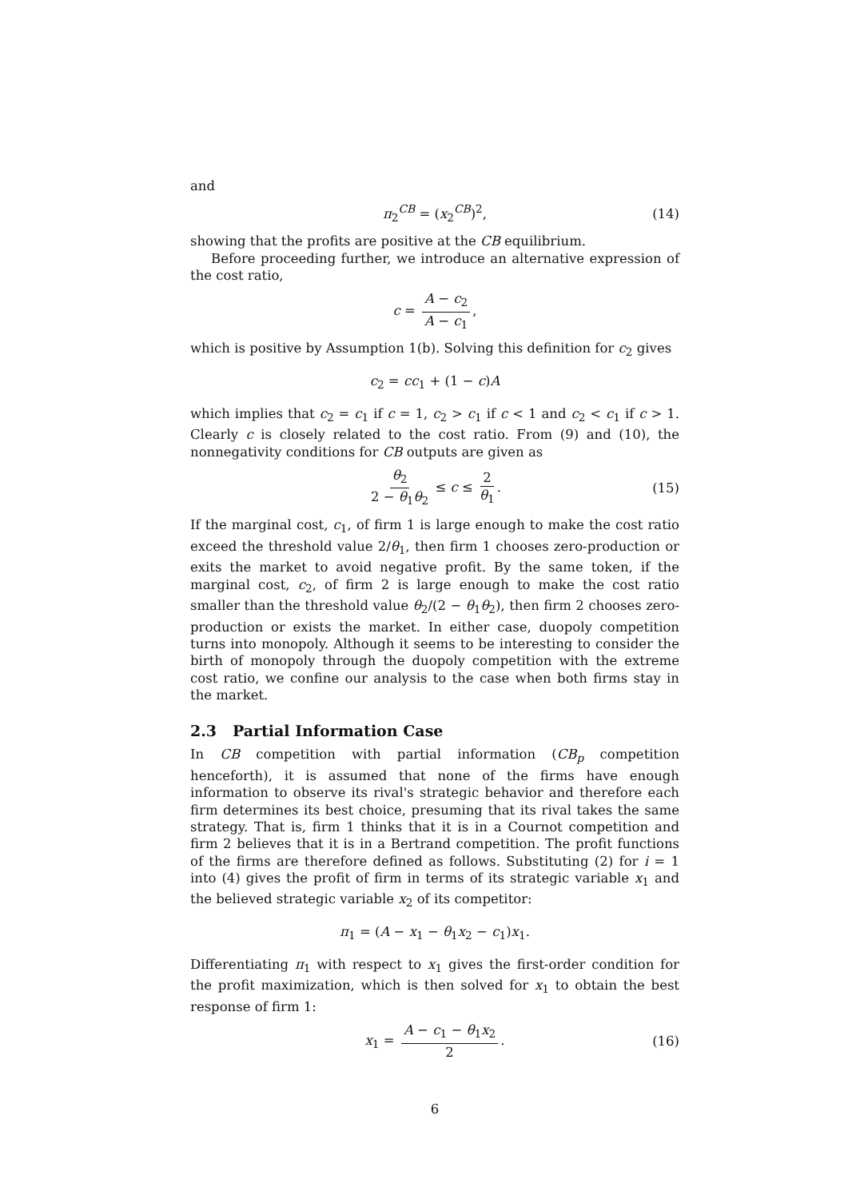and
π<sub>2</sub><sup>CB</sup> = (x<sub>2</sub><sup>CB</sup>)<sup>2</sup>, (14)
showing that the profits are positive at the CB equilibrium.
Before proceeding further, we introduce an alternative expression of the cost ratio,
c = A − c<sub>2</sub> A − c<sub>1</sub>,
which is positive by Assumption 1(b). Solving this definition for c<sub>2</sub> gives
c<sub>2</sub> = cc<sub>1</sub> + (1 − c)A
which implies that c<sub>2</sub> = c<sub>1</sub> if c = 1, c<sub>2</sub> > c<sub>1</sub> if c < 1 and c<sub>2</sub> < c<sub>1</sub> if c > 1. Clearly c is closely related to the cost ratio. From (9) and (10), the nonnegativity conditions for CB outputs are given as
θ<sub>2</sub> 2 − θ<sub>1</sub>θ<sub>2</sub> ≤ c ≤ 2 θ<sub>1</sub>. (15)
If the marginal cost, c<sub>1</sub>, of firm 1 is large enough to make the cost ratio exceed the threshold value 2/θ<sub>1</sub>, then firm 1 chooses zero-production or exits the market to avoid negative profit. By the same token, if the marginal cost, c<sub>2</sub>, of firm 2 is large enough to make the cost ratio smaller than the threshold value θ<sub>2</sub>/(2 − θ<sub>1</sub>θ<sub>2</sub>), then firm 2 chooses zero-production or exists the market. In either case, duopoly competition turns into monopoly. Although it seems to be interesting to consider the birth of monopoly through the duopoly competition with the extreme cost ratio, we confine our analysis to the case when both firms stay in the market.
2.3 Partial Information Case
In CB competition with partial information (CB<sub>p</sub> competition henceforth), it is assumed that none of the firms have enough information to observe its rival's strategic behavior and therefore each firm determines its best choice, presuming that its rival takes the same strategy. That is, firm 1 thinks that it is in a Cournot competition and firm 2 believes that it is in a Bertrand competition. The profit functions of the firms are therefore defined as follows. Substituting (2) for i = 1 into (4) gives the profit of firm in terms of its strategic variable x<sub>1</sub> and the believed strategic variable x<sub>2</sub> of its competitor:
π<sub>1</sub> = (A − x<sub>1</sub> − θ<sub>1</sub>x<sub>2</sub> − c<sub>1</sub>)x<sub>1</sub>.
Differentiating π<sub>1</sub> with respect to x<sub>1</sub> gives the first-order condition for the profit maximization, which is then solved for x<sub>1</sub> to obtain the best response of firm 1:
x<sub>1</sub> = A − c<sub>1</sub> − θ<sub>1</sub>x<sub>2</sub> 2. (16)
6